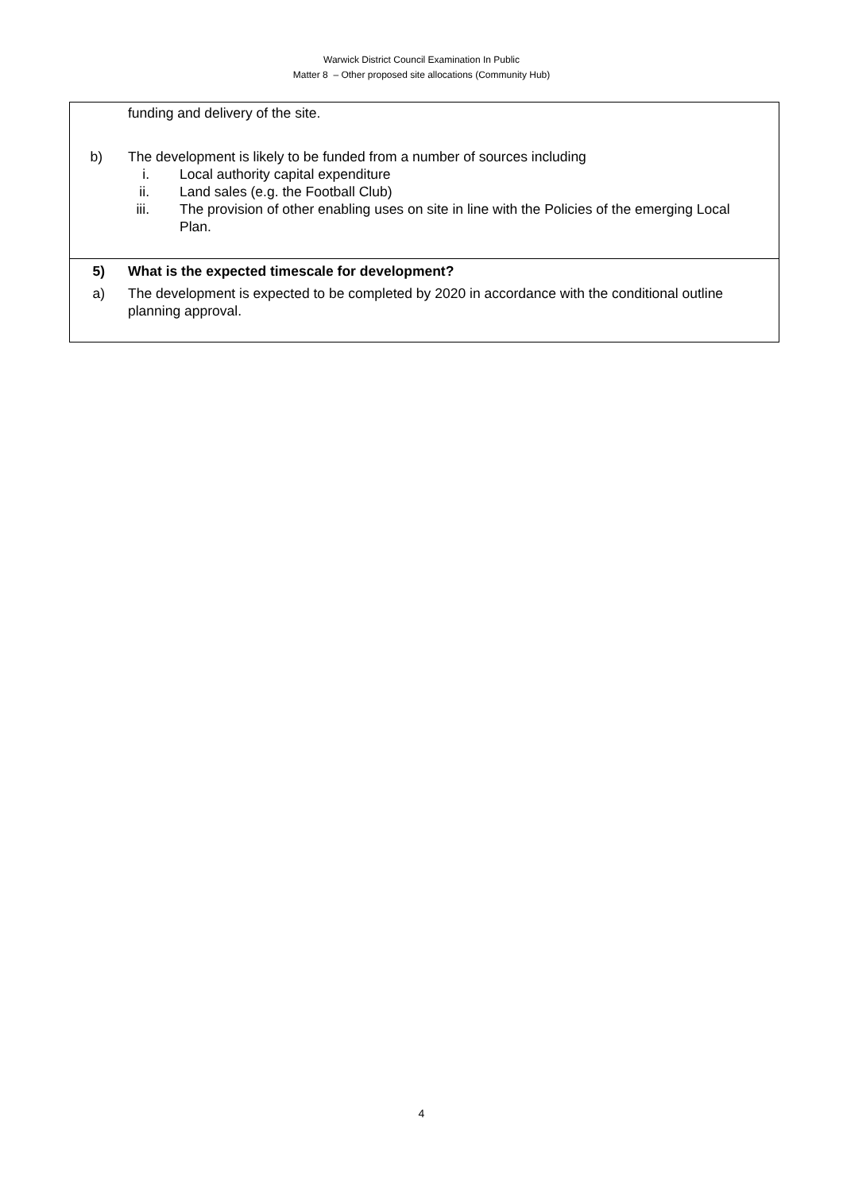Warwick District Council Examination In Public
Matter 8 – Other proposed site allocations (Community Hub)
| funding and delivery of the site. b) The development is likely to be funded from a number of sources including i. Local authority capital expenditure ii. Land sales (e.g. the Football Club) iii. The provision of other enabling uses on site in line with the Policies of the emerging Local Plan. |
| 5) What is the expected timescale for development? a) The development is expected to be completed by 2020 in accordance with the conditional outline planning approval. |
4